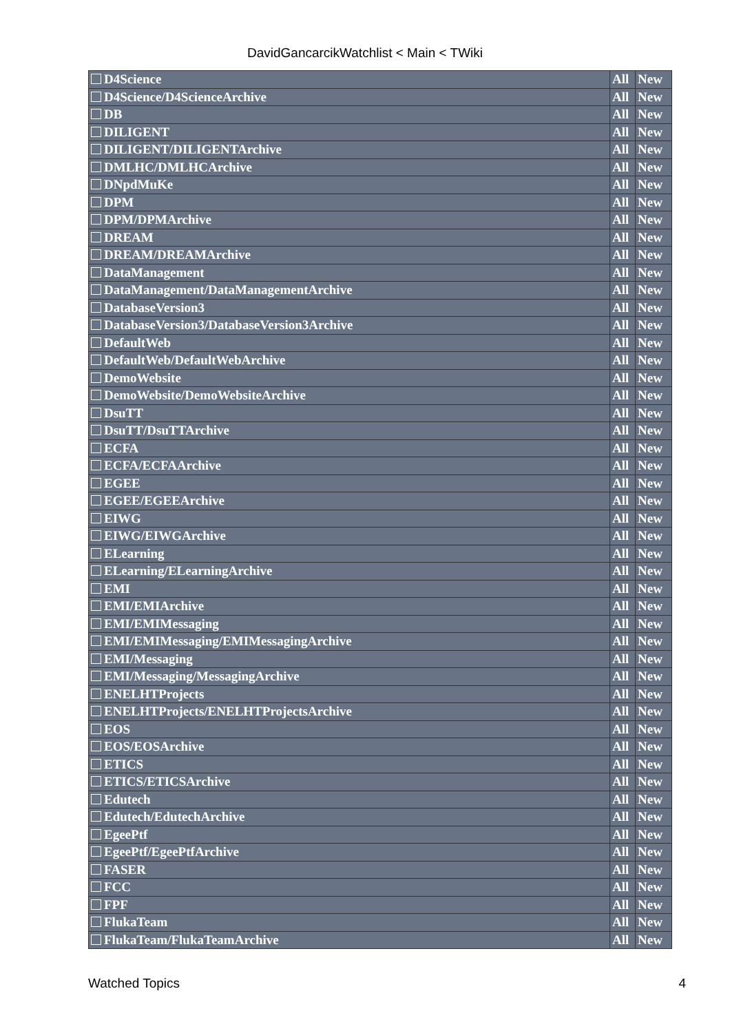DavidGancarcikWatchlist < Main < TWiki
| D4Science | All | New |
| D4Science/D4ScienceArchive | All | New |
| DB | All | New |
| DILIGENT | All | New |
| DILIGENT/DILIGENTArchive | All | New |
| DMLHC/DMLHCArchive | All | New |
| DNpdMuKe | All | New |
| DPM | All | New |
| DPM/DPMArchive | All | New |
| DREAM | All | New |
| DREAM/DREAMArchive | All | New |
| DataManagement | All | New |
| DataManagement/DataManagementArchive | All | New |
| DatabaseVersion3 | All | New |
| DatabaseVersion3/DatabaseVersion3Archive | All | New |
| DefaultWeb | All | New |
| DefaultWeb/DefaultWebArchive | All | New |
| DemoWebsite | All | New |
| DemoWebsite/DemoWebsiteArchive | All | New |
| DsuTT | All | New |
| DsuTT/DsuTTArchive | All | New |
| ECFA | All | New |
| ECFA/ECFAArchive | All | New |
| EGEE | All | New |
| EGEE/EGEEArchive | All | New |
| EIWG | All | New |
| EIWG/EIWGArchive | All | New |
| ELearning | All | New |
| ELearning/ELearningArchive | All | New |
| EMI | All | New |
| EMI/EMIArchive | All | New |
| EMI/EMIMessaging | All | New |
| EMI/EMIMessaging/EMIMessagingArchive | All | New |
| EMI/Messaging | All | New |
| EMI/Messaging/MessagingArchive | All | New |
| ENELHTProjects | All | New |
| ENELHTProjects/ENELHTProjectsArchive | All | New |
| EOS | All | New |
| EOS/EOSArchive | All | New |
| ETICS | All | New |
| ETICS/ETICSArchive | All | New |
| Edutech | All | New |
| Edutech/EdutechArchive | All | New |
| EgeePtf | All | New |
| EgeePtf/EgeePtfArchive | All | New |
| FASER | All | New |
| FCC | All | New |
| FPF | All | New |
| FlukaTeam | All | New |
| FlukaTeam/FlukaTeamArchive | All | New |
Watched Topics 4